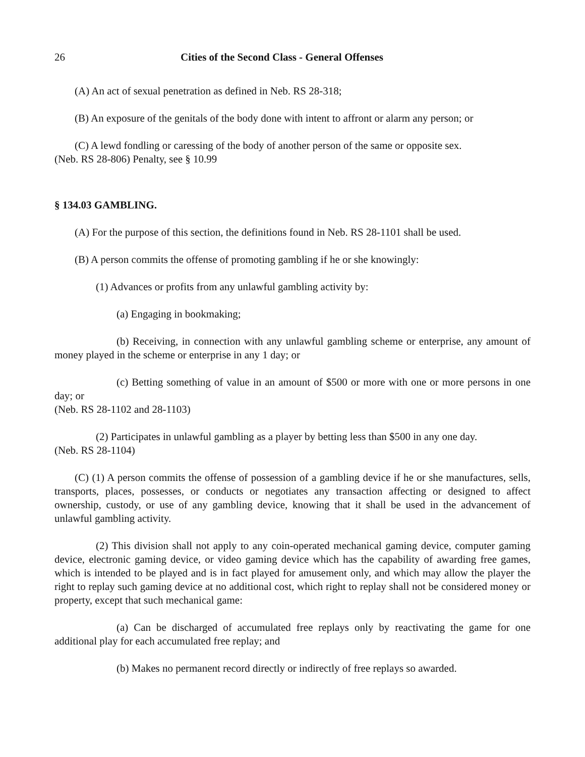26 Cities of the Second Class - General Offenses
(A) An act of sexual penetration as defined in Neb. RS 28-318;
(B) An exposure of the genitals of the body done with intent to affront or alarm any person; or
(C) A lewd fondling or caressing of the body of another person of the same or opposite sex.
(Neb. RS 28-806) Penalty, see § 10.99
§ 134.03 GAMBLING.
(A) For the purpose of this section, the definitions found in Neb. RS 28-1101 shall be used.
(B) A person commits the offense of promoting gambling if he or she knowingly:
(1) Advances or profits from any unlawful gambling activity by:
(a) Engaging in bookmaking;
(b) Receiving, in connection with any unlawful gambling scheme or enterprise, any amount of money played in the scheme or enterprise in any 1 day; or
(c) Betting something of value in an amount of $500 or more with one or more persons in one day; or
(Neb. RS 28-1102 and 28-1103)
(2) Participates in unlawful gambling as a player by betting less than $500 in any one day.
(Neb. RS 28-1104)
(C) (1) A person commits the offense of possession of a gambling device if he or she manufactures, sells, transports, places, possesses, or conducts or negotiates any transaction affecting or designed to affect ownership, custody, or use of any gambling device, knowing that it shall be used in the advancement of unlawful gambling activity.
(2) This division shall not apply to any coin-operated mechanical gaming device, computer gaming device, electronic gaming device, or video gaming device which has the capability of awarding free games, which is intended to be played and is in fact played for amusement only, and which may allow the player the right to replay such gaming device at no additional cost, which right to replay shall not be considered money or property, except that such mechanical game:
(a) Can be discharged of accumulated free replays only by reactivating the game for one additional play for each accumulated free replay; and
(b) Makes no permanent record directly or indirectly of free replays so awarded.